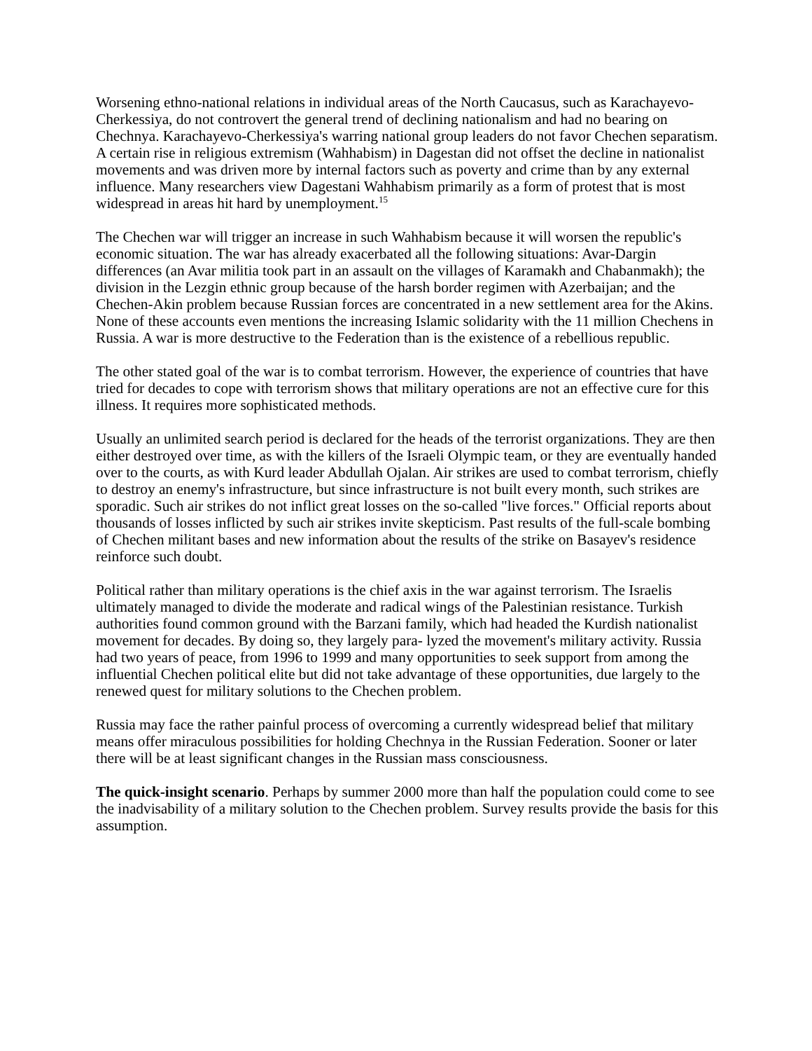Worsening ethno-national relations in individual areas of the North Caucasus, such as Karachayevo-Cherkessiya, do not controvert the general trend of declining nationalism and had no bearing on Chechnya. Karachayevo-Cherkessiya's warring national group leaders do not favor Chechen separatism. A certain rise in religious extremism (Wahhabism) in Dagestan did not offset the decline in nationalist movements and was driven more by internal factors such as poverty and crime than by any external influence. Many researchers view Dagestani Wahhabism primarily as a form of protest that is most widespread in areas hit hard by unemployment.<sup>15</sup>
The Chechen war will trigger an increase in such Wahhabism because it will worsen the republic's economic situation. The war has already exacerbated all the following situations: Avar-Dargin differences (an Avar militia took part in an assault on the villages of Karamakh and Chabanmakh); the division in the Lezgin ethnic group because of the harsh border regimen with Azerbaijan; and the Chechen-Akin problem because Russian forces are concentrated in a new settlement area for the Akins. None of these accounts even mentions the increasing Islamic solidarity with the 11 million Chechens in Russia. A war is more destructive to the Federation than is the existence of a rebellious republic.
The other stated goal of the war is to combat terrorism. However, the experience of countries that have tried for decades to cope with terrorism shows that military operations are not an effective cure for this illness. It requires more sophisticated methods.
Usually an unlimited search period is declared for the heads of the terrorist organizations. They are then either destroyed over time, as with the killers of the Israeli Olympic team, or they are eventually handed over to the courts, as with Kurd leader Abdullah Ojalan. Air strikes are used to combat terrorism, chiefly to destroy an enemy's infrastructure, but since infrastructure is not built every month, such strikes are sporadic. Such air strikes do not inflict great losses on the so-called "live forces." Official reports about thousands of losses inflicted by such air strikes invite skepticism. Past results of the full-scale bombing of Chechen militant bases and new information about the results of the strike on Basayev's residence reinforce such doubt.
Political rather than military operations is the chief axis in the war against terrorism. The Israelis ultimately managed to divide the moderate and radical wings of the Palestinian resistance. Turkish authorities found common ground with the Barzani family, which had headed the Kurdish nationalist movement for decades. By doing so, they largely para- lyzed the movement's military activity. Russia had two years of peace, from 1996 to 1999 and many opportunities to seek support from among the influential Chechen political elite but did not take advantage of these opportunities, due largely to the renewed quest for military solutions to the Chechen problem.
Russia may face the rather painful process of overcoming a currently widespread belief that military means offer miraculous possibilities for holding Chechnya in the Russian Federation. Sooner or later there will be at least significant changes in the Russian mass consciousness.
The quick-insight scenario. Perhaps by summer 2000 more than half the population could come to see the inadvisability of a military solution to the Chechen problem. Survey results provide the basis for this assumption.